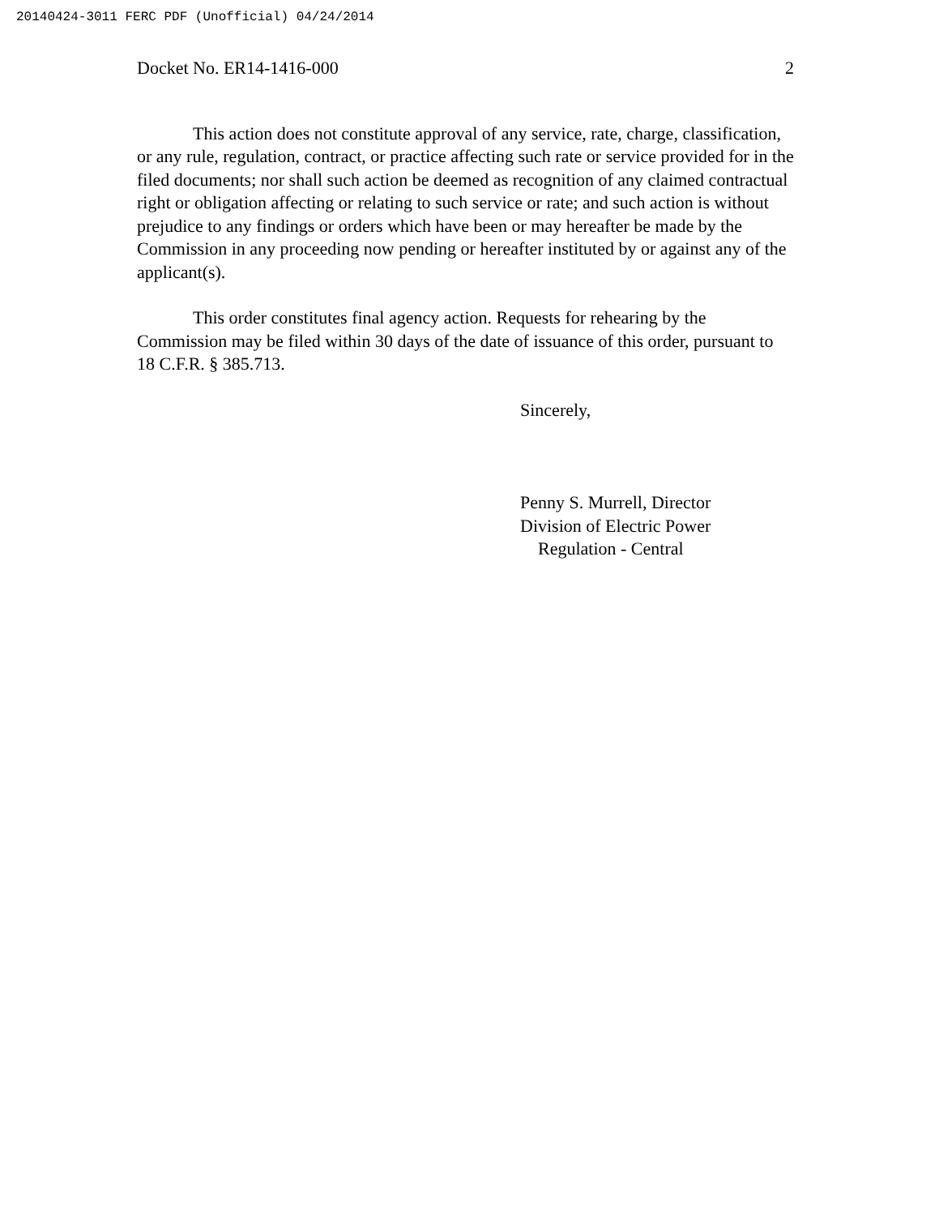20140424-3011 FERC PDF (Unofficial) 04/24/2014
Docket No. ER14-1416-000 2
This action does not constitute approval of any service, rate, charge, classification, or any rule, regulation, contract, or practice affecting such rate or service provided for in the filed documents; nor shall such action be deemed as recognition of any claimed contractual right or obligation affecting or relating to such service or rate; and such action is without prejudice to any findings or orders which have been or may hereafter be made by the Commission in any proceeding now pending or hereafter instituted by or against any of the applicant(s).
This order constitutes final agency action. Requests for rehearing by the Commission may be filed within 30 days of the date of issuance of this order, pursuant to 18 C.F.R. § 385.713.
Sincerely,
Penny S. Murrell, Director
Division of Electric Power
Regulation - Central